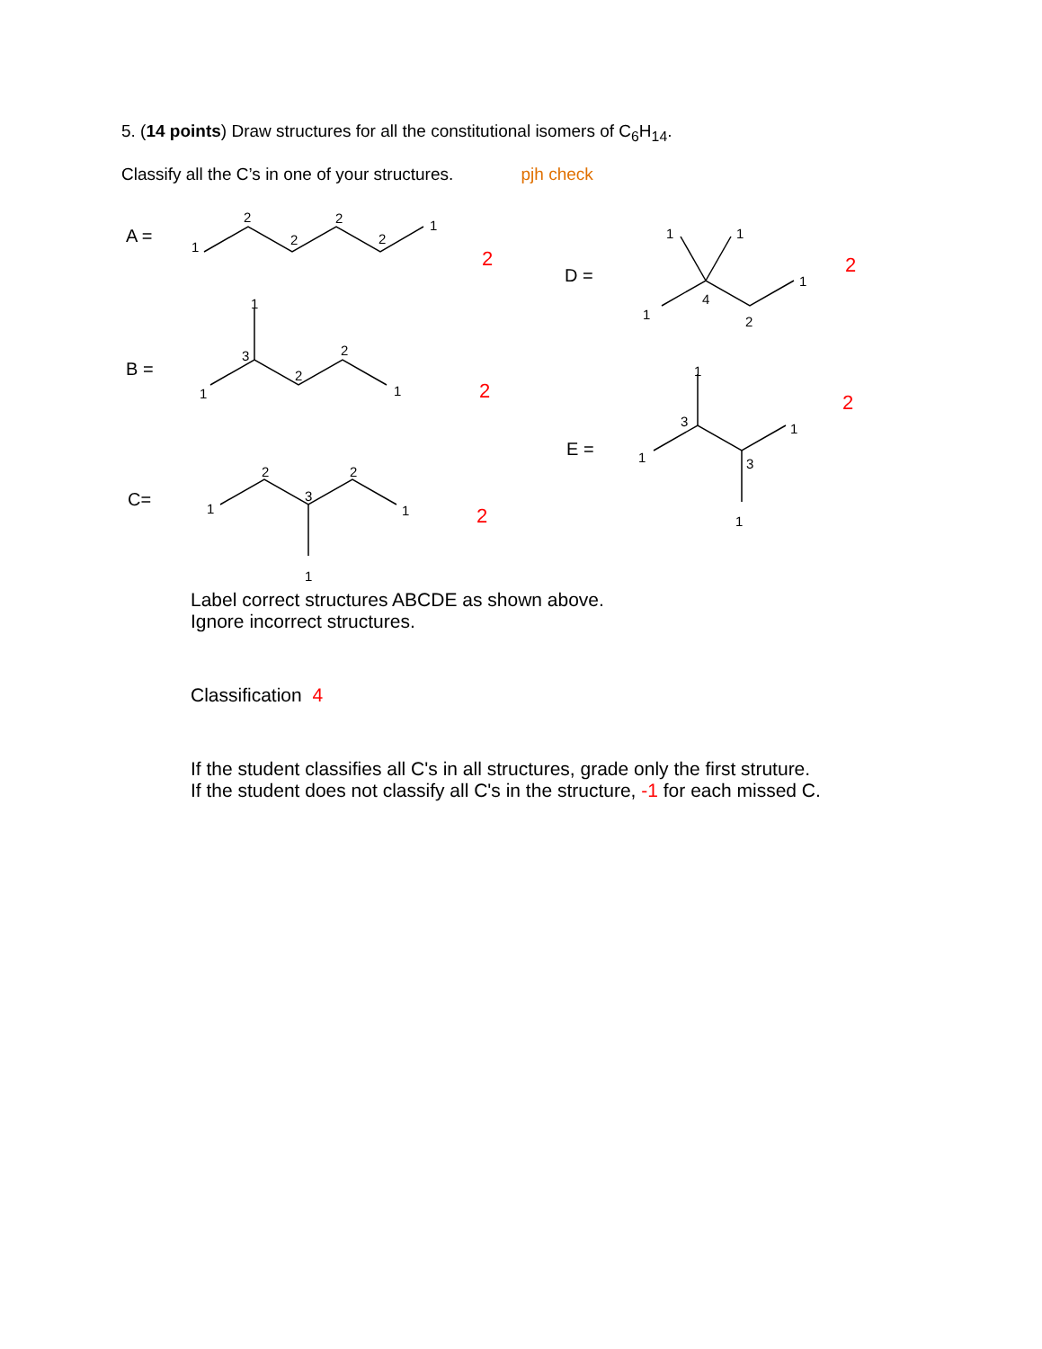5. (14 points) Draw structures for all the constitutional isomers of C<sub>6</sub>H<sub>14</sub>.
Classify all the C’s in one of your structures. pjh check
A =
B =
C=
D =
E =
2
2
2
2
2
1
2
2
2
2
1
1
3
2
2
1
1
1
2
3
2
1
1
1
1
1
4
2
1
1
3
1
3
1
1
Label correct structures ABCDE as shown above.
Ignore incorrect structures.
Classification 4
If the student classifies all C's in all structures, grade only the first struture.
If the student does not classify all C's in the structure, -1 for each missed C.